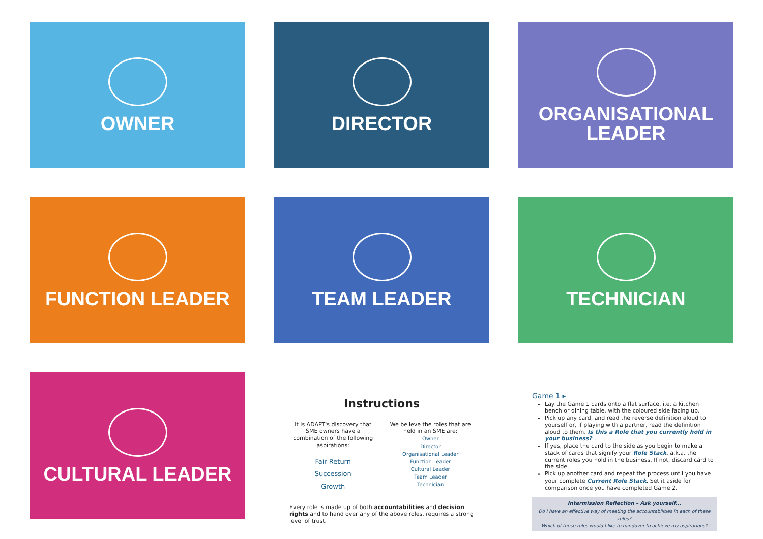OWNER
DIRECTOR
ORGANISATIONAL
LEADER
FUNCTION LEADER
TEAM LEADER
TECHNICIAN
CULTURAL LEADER
Instructions
It is ADAPT's discovery that SME owners have a combination of the following aspirations:
Fair Return
Succession
Growth
We believe the roles that are held in an SME are:
Owner
Director
Organisational Leader
Function Leader
Cultural Leader
Team Leader
Technician
Every role is made up of both accountabilities and decision rights and to hand over any of the above roles, requires a strong level of trust.
Game 1 ▸
Lay the Game 1 cards onto a flat surface, i.e. a kitchen bench or dining table, with the coloured side facing up.
Pick up any card, and read the reverse definition aloud to yourself or, if playing with a partner, read the definition aloud to them. Is this a Role that you currently hold in your business?
If yes, place the card to the side as you begin to make a stack of cards that signify your Role Stack, a.k.a. the current roles you hold in the business. If not, discard card to the side.
Pick up another card and repeat the process until you have your complete Current Role Stack. Set it aside for comparison once you have completed Game 2.
Intermission Reflection – Ask yourself...
Do I have an effective way of meeting the accountabilities in each of these roles?
Which of these roles would I like to handover to achieve my aspirations?